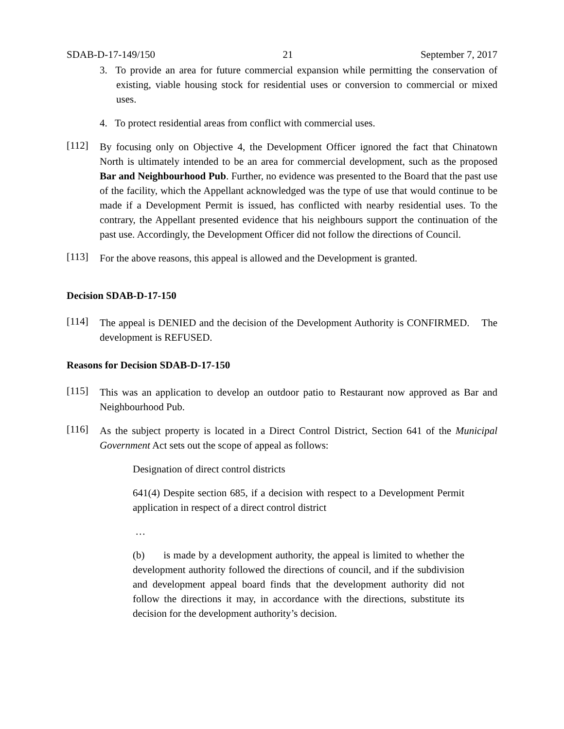SDAB-D-17-149/150 21 September 7, 2017
3. To provide an area for future commercial expansion while permitting the conservation of existing, viable housing stock for residential uses or conversion to commercial or mixed uses.
4. To protect residential areas from conflict with commercial uses.
[112]
By focusing only on Objective 4, the Development Officer ignored the fact that Chinatown North is ultimately intended to be an area for commercial development, such as the proposed Bar and Neighbourhood Pub. Further, no evidence was presented to the Board that the past use of the facility, which the Appellant acknowledged was the type of use that would continue to be made if a Development Permit is issued, has conflicted with nearby residential uses. To the contrary, the Appellant presented evidence that his neighbours support the continuation of the past use. Accordingly, the Development Officer did not follow the directions of Council.
[113]
For the above reasons, this appeal is allowed and the Development is granted.
Decision SDAB-D-17-150
[114]
The appeal is DENIED and the decision of the Development Authority is CONFIRMED. The development is REFUSED.
Reasons for Decision SDAB-D-17-150
[115]
This was an application to develop an outdoor patio to Restaurant now approved as Bar and Neighbourhood Pub.
[116]
As the subject property is located in a Direct Control District, Section 641 of the Municipal Government Act sets out the scope of appeal as follows:
Designation of direct control districts
641(4) Despite section 685, if a decision with respect to a Development Permit application in respect of a direct control district
…
(b) is made by a development authority, the appeal is limited to whether the development authority followed the directions of council, and if the subdivision and development appeal board finds that the development authority did not follow the directions it may, in accordance with the directions, substitute its decision for the development authority’s decision.